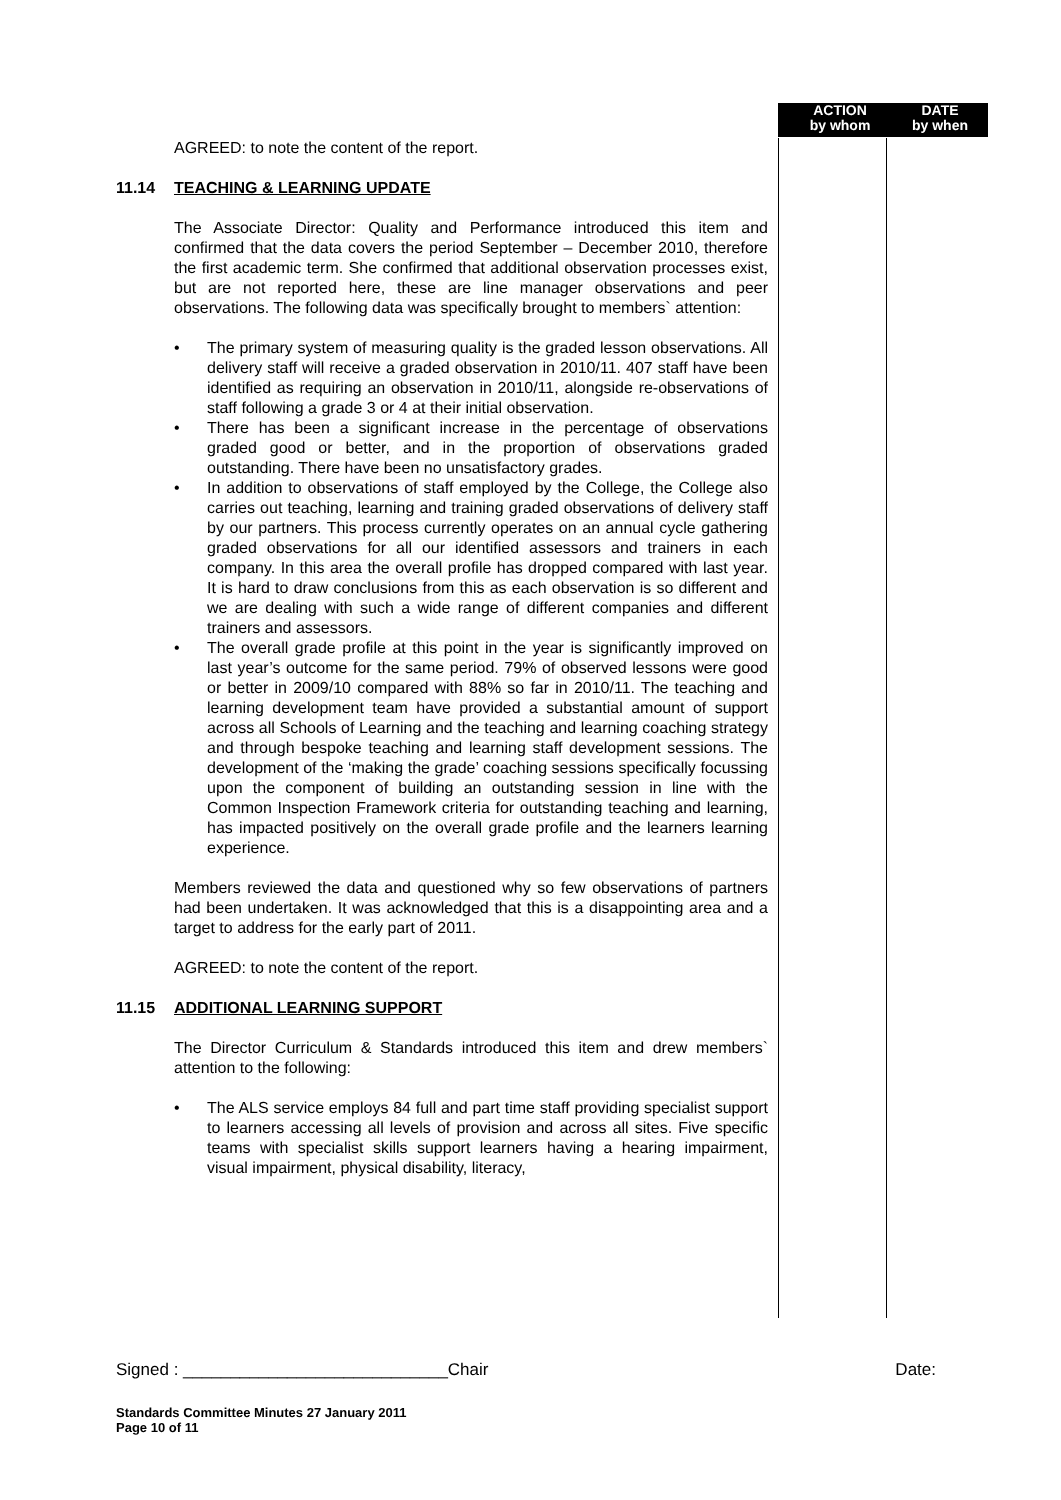ACTION
by whom
DATE
by when
AGREED: to note the content of the report.
11.14 TEACHING & LEARNING UPDATE
The Associate Director: Quality and Performance introduced this item and confirmed that the data covers the period September – December 2010, therefore the first academic term. She confirmed that additional observation processes exist, but are not reported here, these are line manager observations and peer observations. The following data was specifically brought to members` attention:
• The primary system of measuring quality is the graded lesson observations. All delivery staff will receive a graded observation in 2010/11. 407 staff have been identified as requiring an observation in 2010/11, alongside re-observations of staff following a grade 3 or 4 at their initial observation.
• There has been a significant increase in the percentage of observations graded good or better, and in the proportion of observations graded outstanding. There have been no unsatisfactory grades.
• In addition to observations of staff employed by the College, the College also carries out teaching, learning and training graded observations of delivery staff by our partners. This process currently operates on an annual cycle gathering graded observations for all our identified assessors and trainers in each company. In this area the overall profile has dropped compared with last year. It is hard to draw conclusions from this as each observation is so different and we are dealing with such a wide range of different companies and different trainers and assessors.
• The overall grade profile at this point in the year is significantly improved on last year’s outcome for the same period. 79% of observed lessons were good or better in 2009/10 compared with 88% so far in 2010/11. The teaching and learning development team have provided a substantial amount of support across all Schools of Learning and the teaching and learning coaching strategy and through bespoke teaching and learning staff development sessions. The development of the ‘making the grade’ coaching sessions specifically focussing upon the component of building an outstanding session in line with the Common Inspection Framework criteria for outstanding teaching and learning, has impacted positively on the overall grade profile and the learners learning experience.
Members reviewed the data and questioned why so few observations of partners had been undertaken. It was acknowledged that this is a disappointing area and a target to address for the early part of 2011.
AGREED: to note the content of the report.
11.15 ADDITIONAL LEARNING SUPPORT
The Director Curriculum & Standards introduced this item and drew members` attention to the following:
• The ALS service employs 84 full and part time staff providing specialist support to learners accessing all levels of provision and across all sites. Five specific teams with specialist skills support learners having a hearing impairment, visual impairment, physical disability, literacy,
Signed : ____________________________Chair Date:
Standards Committee Minutes 27 January 2011
Page 10 of 11